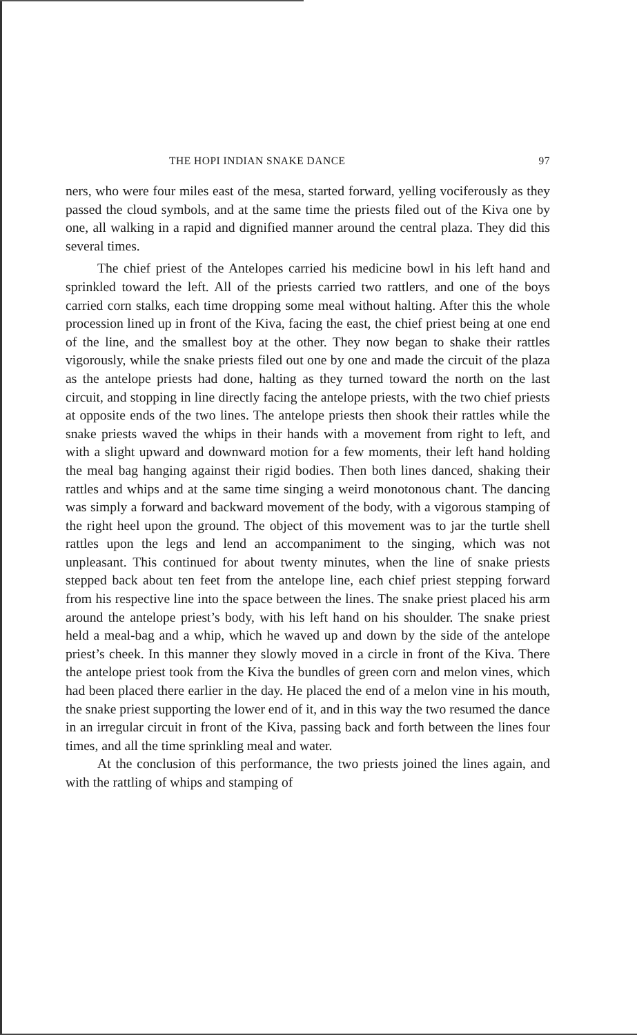THE HOPI INDIAN SNAKE DANCE 97
ners, who were four miles east of the mesa, started forward, yelling vociferously as they passed the cloud symbols, and at the same time the priests filed out of the Kiva one by one, all walking in a rapid and dignified manner around the central plaza. They did this several times.
The chief priest of the Antelopes carried his medicine bowl in his left hand and sprinkled toward the left. All of the priests carried two rattlers, and one of the boys carried corn stalks, each time dropping some meal without halting. After this the whole procession lined up in front of the Kiva, facing the east, the chief priest being at one end of the line, and the smallest boy at the other. They now began to shake their rattles vigorously, while the snake priests filed out one by one and made the circuit of the plaza as the antelope priests had done, halting as they turned toward the north on the last circuit, and stopping in line directly facing the antelope priests, with the two chief priests at opposite ends of the two lines. The antelope priests then shook their rattles while the snake priests waved the whips in their hands with a movement from right to left, and with a slight upward and downward motion for a few moments, their left hand holding the meal bag hanging against their rigid bodies. Then both lines danced, shaking their rattles and whips and at the same time singing a weird monotonous chant. The dancing was simply a forward and backward movement of the body, with a vigorous stamping of the right heel upon the ground. The object of this movement was to jar the turtle shell rattles upon the legs and lend an accompaniment to the singing, which was not unpleasant. This continued for about twenty minutes, when the line of snake priests stepped back about ten feet from the antelope line, each chief priest stepping forward from his respective line into the space between the lines. The snake priest placed his arm around the antelope priest’s body, with his left hand on his shoulder. The snake priest held a meal-bag and a whip, which he waved up and down by the side of the antelope priest’s cheek. In this manner they slowly moved in a circle in front of the Kiva. There the antelope priest took from the Kiva the bundles of green corn and melon vines, which had been placed there earlier in the day. He placed the end of a melon vine in his mouth, the snake priest supporting the lower end of it, and in this way the two resumed the dance in an irregular circuit in front of the Kiva, passing back and forth between the lines four times, and all the time sprinkling meal and water.
At the conclusion of this performance, the two priests joined the lines again, and with the rattling of whips and stamping of